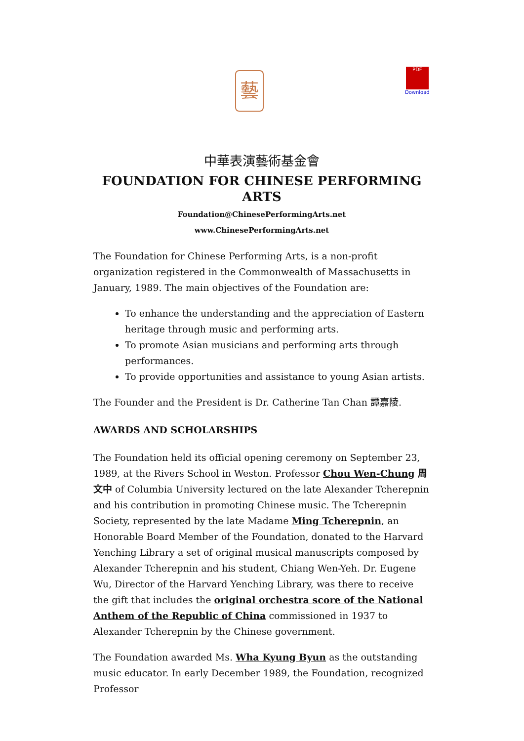藝
PDF
Download
中華表演藝術基金會
FOUNDATION FOR CHINESE PERFORMING ARTS
Foundation@ChinesePerformingArts.net
www.ChinesePerformingArts.net
The Foundation for Chinese Performing Arts, is a non-profit organization registered in the Commonwealth of Massachusetts in January, 1989. The main objectives of the Foundation are:
To enhance the understanding and the appreciation of Eastern heritage through music and performing arts.
To promote Asian musicians and performing arts through performances.
To provide opportunities and assistance to young Asian artists.
The Founder and the President is Dr. Catherine Tan Chan 譚嘉陵.
AWARDS AND SCHOLARSHIPS
The Foundation held its official opening ceremony on September 23, 1989, at the Rivers School in Weston. Professor Chou Wen-Chung 周文中 of Columbia University lectured on the late Alexander Tcherepnin and his contribution in promoting Chinese music. The Tcherepnin Society, represented by the late Madame Ming Tcherepnin, an Honorable Board Member of the Foundation, donated to the Harvard Yenching Library a set of original musical manuscripts composed by Alexander Tcherepnin and his student, Chiang Wen-Yeh. Dr. Eugene Wu, Director of the Harvard Yenching Library, was there to receive the gift that includes the original orchestra score of the National Anthem of the Republic of China commissioned in 1937 to Alexander Tcherepnin by the Chinese government.
The Foundation awarded Ms. Wha Kyung Byun as the outstanding music educator. In early December 1989, the Foundation, recognized Professor